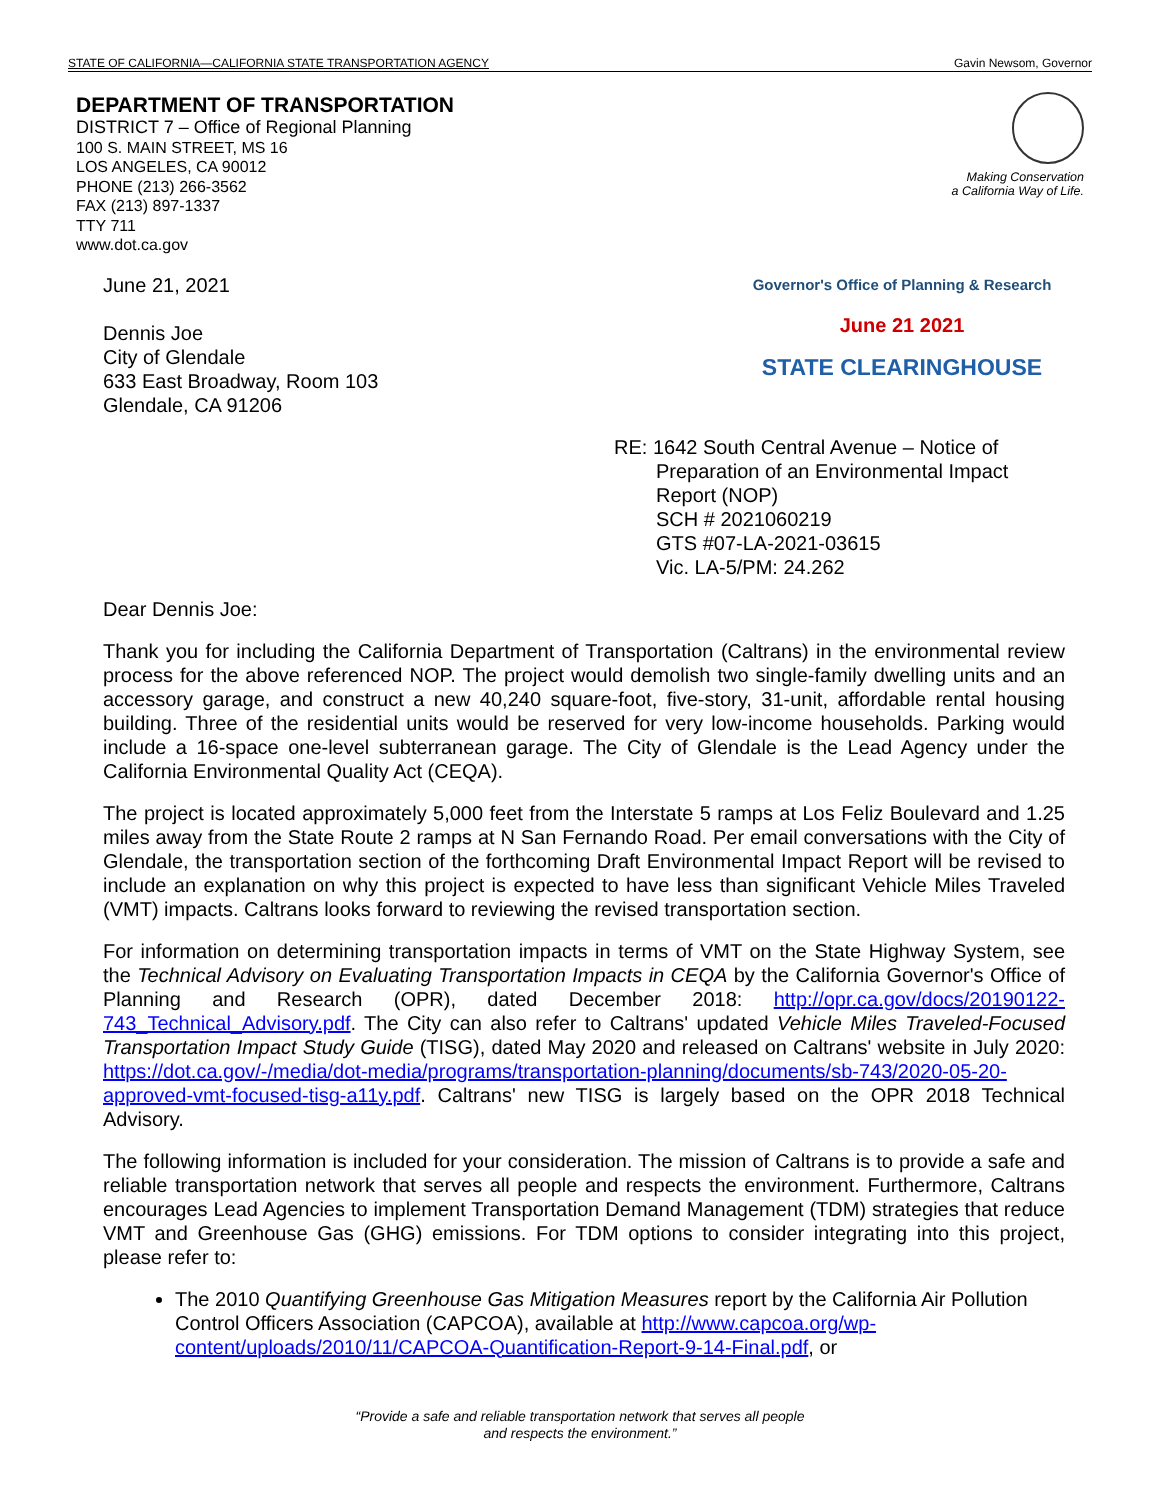STATE OF CALIFORNIA—CALIFORNIA STATE TRANSPORTATION AGENCY Gavin Newsom, Governor
DEPARTMENT OF TRANSPORTATION
DISTRICT 7 – Office of Regional Planning
100 S. MAIN STREET, MS 16
LOS ANGELES, CA 90012
PHONE (213) 266-3562
FAX (213) 897-1337
TTY 711
www.dot.ca.gov
Making Conservation
a California Way of Life.
June 21, 2021
Dennis Joe
City of Glendale
633 East Broadway, Room 103
Glendale, CA 91206
Governor's Office of Planning & Research
June 21 2021
STATE CLEARINGHOUSE
RE: 1642 South Central Avenue – Notice of
Preparation of an Environmental Impact
Report (NOP)
SCH # 2021060219
GTS #07-LA-2021-03615
Vic. LA-5/PM: 24.262
Dear Dennis Joe:
Thank you for including the California Department of Transportation (Caltrans) in the environmental review process for the above referenced NOP. The project would demolish two single-family dwelling units and an accessory garage, and construct a new 40,240 square-foot, five-story, 31-unit, affordable rental housing building. Three of the residential units would be reserved for very low-income households. Parking would include a 16-space one-level subterranean garage. The City of Glendale is the Lead Agency under the California Environmental Quality Act (CEQA).
The project is located approximately 5,000 feet from the Interstate 5 ramps at Los Feliz Boulevard and 1.25 miles away from the State Route 2 ramps at N San Fernando Road. Per email conversations with the City of Glendale, the transportation section of the forthcoming Draft Environmental Impact Report will be revised to include an explanation on why this project is expected to have less than significant Vehicle Miles Traveled (VMT) impacts. Caltrans looks forward to reviewing the revised transportation section.
For information on determining transportation impacts in terms of VMT on the State Highway System, see the Technical Advisory on Evaluating Transportation Impacts in CEQA by the California Governor's Office of Planning and Research (OPR), dated December 2018: http://opr.ca.gov/docs/20190122-743_Technical_Advisory.pdf. The City can also refer to Caltrans' updated Vehicle Miles Traveled-Focused Transportation Impact Study Guide (TISG), dated May 2020 and released on Caltrans' website in July 2020: https://dot.ca.gov/-/media/dot-media/programs/transportation-planning/documents/sb-743/2020-05-20-approved-vmt-focused-tisg-a11y.pdf. Caltrans' new TISG is largely based on the OPR 2018 Technical Advisory.
The following information is included for your consideration. The mission of Caltrans is to provide a safe and reliable transportation network that serves all people and respects the environment. Furthermore, Caltrans encourages Lead Agencies to implement Transportation Demand Management (TDM) strategies that reduce VMT and Greenhouse Gas (GHG) emissions. For TDM options to consider integrating into this project, please refer to:
The 2010 Quantifying Greenhouse Gas Mitigation Measures report by the California Air Pollution Control Officers Association (CAPCOA), available at http://www.capcoa.org/wp-content/uploads/2010/11/CAPCOA-Quantification-Report-9-14-Final.pdf, or
“Provide a safe and reliable transportation network that serves all people
and respects the environment.”